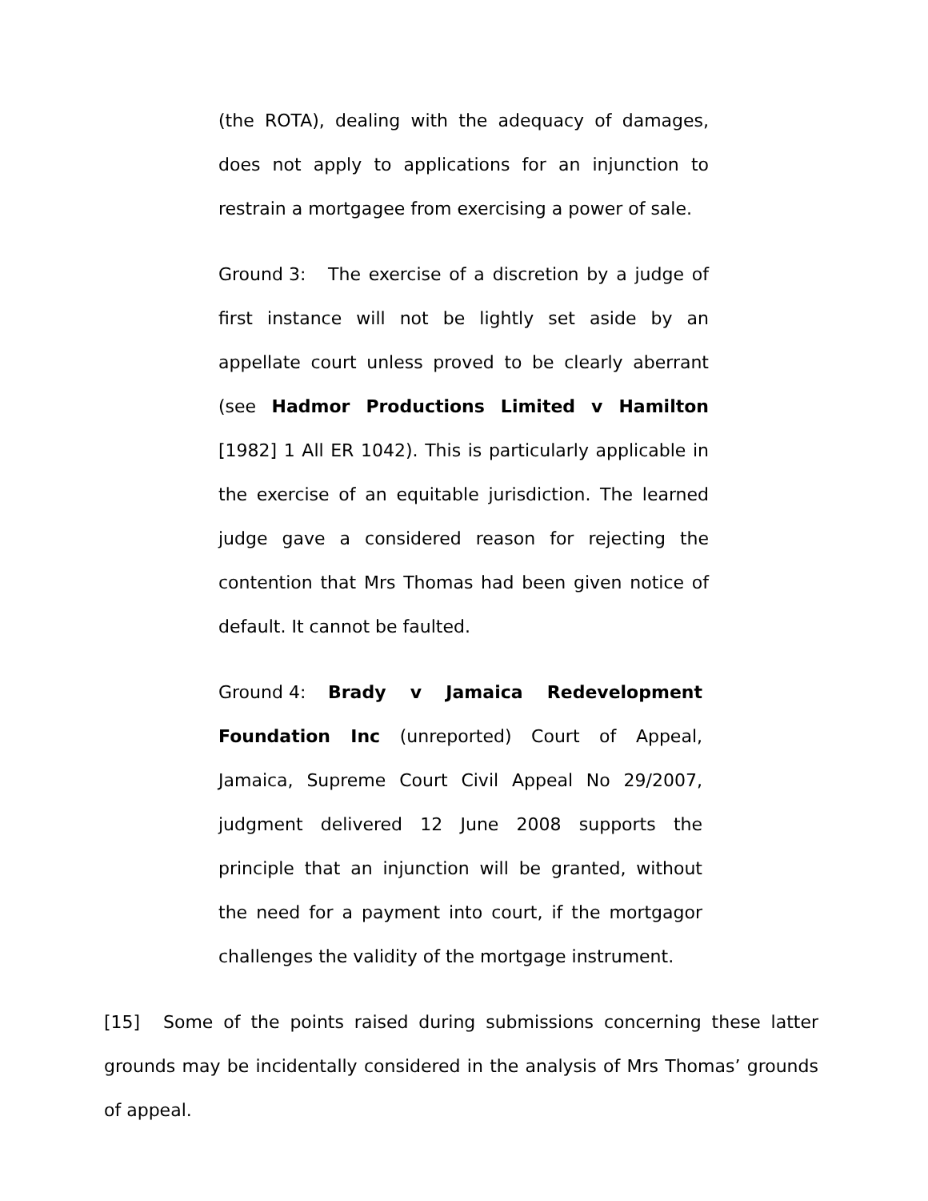(the ROTA), dealing with the adequacy of damages, does not apply to applications for an injunction to restrain a mortgagee from exercising a power of sale.
Ground 3: The exercise of a discretion by a judge of first instance will not be lightly set aside by an appellate court unless proved to be clearly aberrant (see Hadmor Productions Limited v Hamilton [1982] 1 All ER 1042). This is particularly applicable in the exercise of an equitable jurisdiction. The learned judge gave a considered reason for rejecting the contention that Mrs Thomas had been given notice of default. It cannot be faulted.
Ground 4: Brady v Jamaica Redevelopment Foundation Inc (unreported) Court of Appeal, Jamaica, Supreme Court Civil Appeal No 29/2007, judgment delivered 12 June 2008 supports the principle that an injunction will be granted, without the need for a payment into court, if the mortgagor challenges the validity of the mortgage instrument.
[15] Some of the points raised during submissions concerning these latter grounds may be incidentally considered in the analysis of Mrs Thomas’ grounds of appeal.